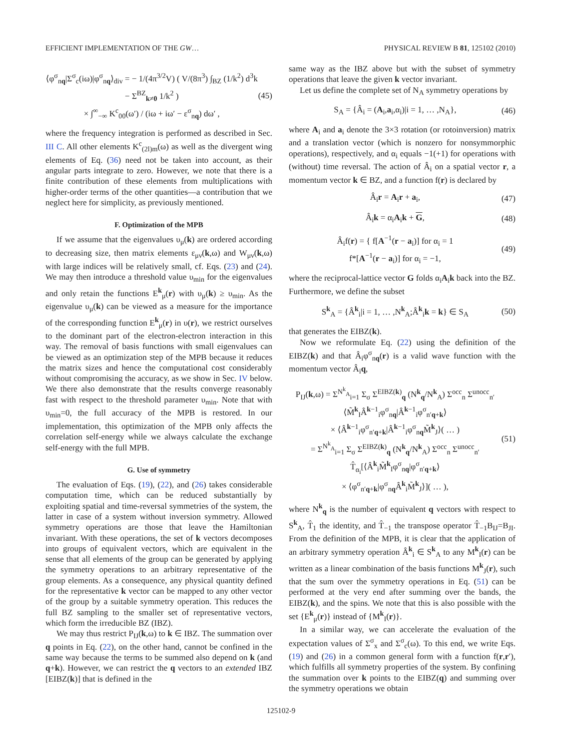EFFICIENT IMPLEMENTATION OF THE GW… PHYSICAL REVIEW B 81, 125102 (2010)
⟨φ<sup>σ</sup><sub>nq</sub>|Σ<sup>σ</sup><sub>c</sub>(iω)|φ<sup>σ</sup><sub>nq</sub>⟩<sub>div</sub> = − 1/(4π<sup>3/2</sup>V) ( V/(8π<sup>3</sup>) ∫<sub>BZ</sub> (1/k<sup>2</sup>) d<sup>3</sup>k − Σ<sup>BZ</sup><sub>k≠0</sub> 1/k<sup>2</sup> )
× ∫<sup>∞</sup><sub>−∞</sub> K<sup>c</sup><sub>00</sub>(ω′) / (iω + iω′ − ε<sup>σ</sup><sub>nq</sub>) dω′ , (45)
where the frequency integration is performed as described in Sec. III C. All other elements K<sup>c</sup><sub>(2l)m</sub>(ω) as well as the divergent wing elements of Eq. (36) need not be taken into account, as their angular parts integrate to zero. However, we note that there is a finite contribution of these elements from multiplications with higher-order terms of the other quantities—a contribution that we neglect here for simplicity, as previously mentioned.
F. Optimization of the MPB
If we assume that the eigenvalues υ<sub>μ</sub>(k) are ordered according to decreasing size, then matrix elements ε<sub>μν</sub>(k,ω) and W<sub>μν</sub>(k,ω) with large indices will be relatively small, cf. Eqs. (23) and (24). We may then introduce a threshold value υ<sub>min</sub> for the eigenvalues and only retain the functions E<sup>k</sup><sub>μ</sub>(r) with υ<sub>μ</sub>(k) ≥ υ<sub>min</sub>. As the eigenvalue υ<sub>μ</sub>(k) can be viewed as a measure for the importance of the corresponding function E<sup>k</sup><sub>μ</sub>(r) in υ(r), we restrict ourselves to the dominant part of the electron-electron interaction in this way. The removal of basis functions with small eigenvalues can be viewed as an optimization step of the MPB because it reduces the matrix sizes and hence the computational cost considerably without compromising the accuracy, as we show in Sec. IV below. We there also demonstrate that the results converge reasonably fast with respect to the threshold parameter υ<sub>min</sub>. Note that with υ<sub>min</sub>=0, the full accuracy of the MPB is restored. In our implementation, this optimization of the MPB only affects the correlation self-energy while we always calculate the exchange self-energy with the full MPB.
G. Use of symmetry
The evaluation of Eqs. (19), (22), and (26) takes considerable computation time, which can be reduced substantially by exploiting spatial and time-reversal symmetries of the system, the latter in case of a system without inversion symmetry. Allowed symmetry operations are those that leave the Hamiltonian invariant. With these operations, the set of k vectors decomposes into groups of equivalent vectors, which are equivalent in the sense that all elements of the group can be generated by applying the symmetry operations to an arbitrary representative of the group elements. As a consequence, any physical quantity defined for the representative k vector can be mapped to any other vector of the group by a suitable symmetry operation. This reduces the full BZ sampling to the smaller set of representative vectors, which form the irreducible BZ (IBZ).
We may thus restrict P<sub>IJ</sub>(k,ω) to k ∈ IBZ. The summation over q points in Eq. (22), on the other hand, cannot be confined in the same way because the terms to be summed also depend on k (and q+k). However, we can restrict the q vectors to an extended IBZ [EIBZ(k)] that is defined in the
same way as the IBZ above but with the subset of symmetry operations that leave the given k vector invariant.
Let us define the complete set of N<sub>A</sub> symmetry operations by
S<sub>A</sub> = {Â<sub>i</sub> = (A<sub>i</sub>,a<sub>i</sub>,α<sub>i</sub>)|i = 1, … ,N<sub>A</sub>}, (46)
where A<sub>i</sub> and a<sub>i</sub> denote the 3×3 rotation (or rotoinversion) matrix and a translation vector (which is nonzero for nonsymmorphic operations), respectively, and α<sub>i</sub> equals −1(+1) for operations with (without) time reversal. The action of Â<sub>i</sub> on a spatial vector r, a momentum vector k ∈ BZ, and a function f(r) is declared by
Â<sub>i</sub>r = A<sub>i</sub>r + a<sub>i</sub>, (47)
Â<sub>i</sub>k = α<sub>i</sub>A<sub>i</sub>k + G, (48)
Â<sub>i</sub>f(r) = { f[A<sup>−1</sup>(r − a<sub>i</sub>)] for α<sub>i</sub> = 1
f*[A<sup>−1</sup>(r − a<sub>i</sub>)] for α<sub>i</sub> = −1, (49)
where the reciprocal-lattice vector G folds α<sub>i</sub>A<sub>i</sub>k back into the BZ. Furthermore, we define the subset
S<sup>k</sup><sub>A</sub> = {Â<sup>k</sup><sub>i</sub>|i = 1, … ,N<sup>k</sup><sub>A</sub>;Â<sup>k</sup><sub>i</sub>k = k} ∈ S<sub>A</sub> (50)
that generates the EIBZ(k).
Now we reformulate Eq. (22) using the definition of the EIBZ(k) and that Â<sub>i</sub>φ<sup>σ</sup><sub>nq</sub>(r) is a valid wave function with the momentum vector Â<sub>i</sub>q,
P<sub>IJ</sub>(k,ω) = Σ<sup>N<sup>k</sup><sub>A</sub></sup><sub>i=1</sub> Σ<sub>σ</sub> Σ<sup>EIBZ(k)</sup><sub>q</sub> (N<sup>k</sup><sub>q</sub>/N<sup>k</sup><sub>A</sub>) Σ<sup>occ</sup><sub>n</sub> Σ<sup>unocc</sup><sub>n′</sub> ⟨M̃<sup>k</sup><sub>I</sub>Â<sup>k−1</sup><sub>i</sub>φ<sup>σ</sup><sub>nq</sub>|Â<sup>k−1</sup><sub>i</sub>φ<sup>σ</sup><sub>n′q+k</sub>⟩
× ⟨Â<sup>k−1</sup><sub>i</sub>φ<sup>σ</sup><sub>n′q+k</sub>|Â<sup>k−1</sup><sub>i</sub>φ<sup>σ</sup><sub>nq</sub>M̃<sup>k</sup><sub>J</sub>⟩( … )
= Σ<sup>N<sup>k</sup><sub>A</sub></sup><sub>i=1</sub> Σ<sub>σ</sub> Σ<sup>EIBZ(k)</sup><sub>q</sub> (N<sup>k</sup><sub>q</sub>/N<sup>k</sup><sub>A</sub>) Σ<sup>occ</sup><sub>n</sub> Σ<sup>unocc</sup><sub>n′</sub> T̂<sub>α<sub>i</sub></sub>[⟨Â<sup>k</sup><sub>i</sub>M̃<sup>k</sup><sub>I</sub>φ<sup>σ</sup><sub>nq</sub>|φ<sup>σ</sup><sub>n′q+k</sub>⟩
× ⟨φ<sup>σ</sup><sub>n′q+k</sub>|φ<sup>σ</sup><sub>nq</sub>Â<sup>k</sup><sub>i</sub>M̃<sup>k</sup><sub>J</sub>⟩]( … ), (51)
where N<sup>k</sup><sub>q</sub> is the number of equivalent q vectors with respect to S<sup>k</sup><sub>A</sub>, T̂<sub>1</sub> the identity, and T̂<sub>−1</sub> the transpose operator T̂<sub>−1</sub>B<sub>IJ</sub>=B<sub>JI</sub>. From the definition of the MPB, it is clear that the application of an arbitrary symmetry operation Â<sup>k</sup><sub>i</sub> ∈ S<sup>k</sup><sub>A</sub> to any M<sup>k</sup><sub>I</sub>(r) can be written as a linear combination of the basis functions M<sup>k</sup><sub>J</sub>(r), such that the sum over the symmetry operations in Eq. (51) can be performed at the very end after summing over the bands, the EIBZ(k), and the spins. We note that this is also possible with the set {E<sup>k</sup><sub>μ</sub>(r)} instead of {M<sup>k</sup><sub>I</sub>(r)}.
In a similar way, we can accelerate the evaluation of the expectation values of Σ<sup>σ</sup><sub>x</sub> and Σ<sup>σ</sup><sub>c</sub>(ω). To this end, we write Eqs. (19) and (26) in a common general form with a function f(r,r′), which fulfills all symmetry properties of the system. By confining the summation over k points to the EIBZ(q) and summing over the symmetry operations we obtain
125102-9